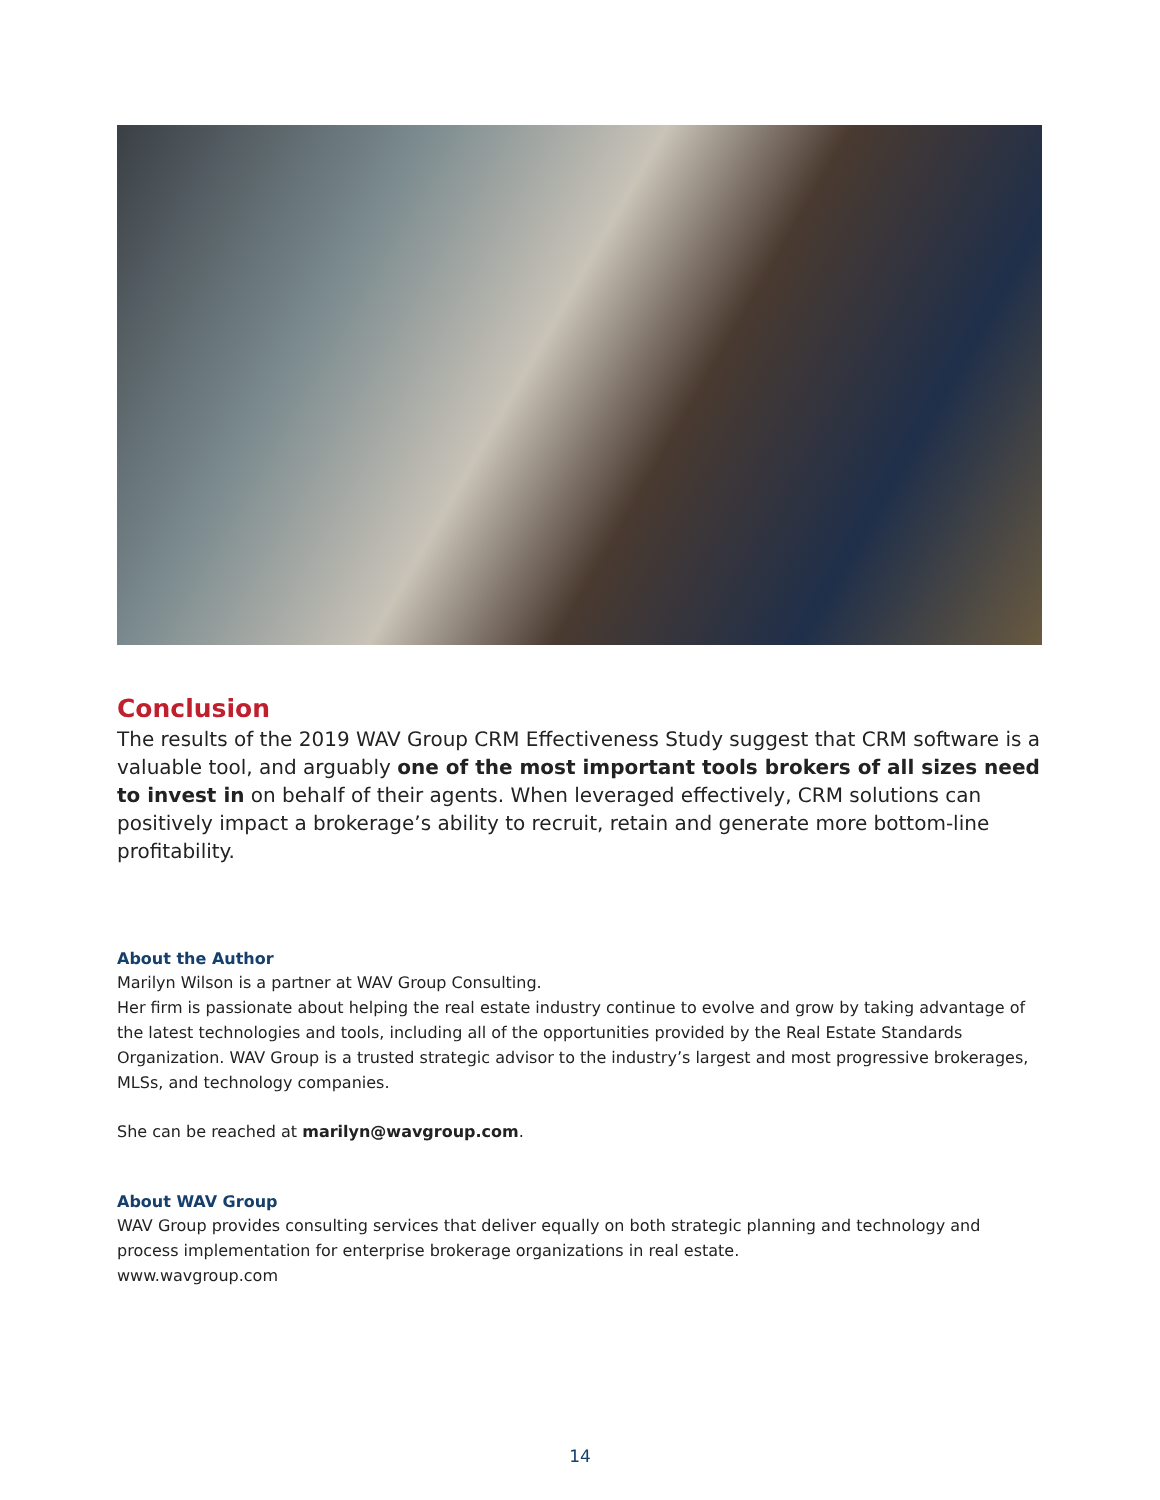Conclusion
The results of the 2019 WAV Group CRM Effectiveness Study suggest that CRM software is a valuable tool, and arguably one of the most important tools brokers of all sizes need to invest in on behalf of their agents. When leveraged effectively, CRM solutions can positively impact a brokerage’s ability to recruit, retain and generate more bottom-line profitability.
About the Author
Marilyn Wilson is a partner at WAV Group Consulting.
Her firm is passionate about helping the real estate industry continue to evolve and grow by taking advantage of the latest technologies and tools, including all of the opportunities provided by the Real Estate Standards Organization. WAV Group is a trusted strategic advisor to the industry’s largest and most progressive brokerages, MLSs, and technology companies.
She can be reached at marilyn@wavgroup.com.
About WAV Group
WAV Group provides consulting services that deliver equally on both strategic planning and technology and process implementation for enterprise brokerage organizations in real estate.
www.wavgroup.com
14